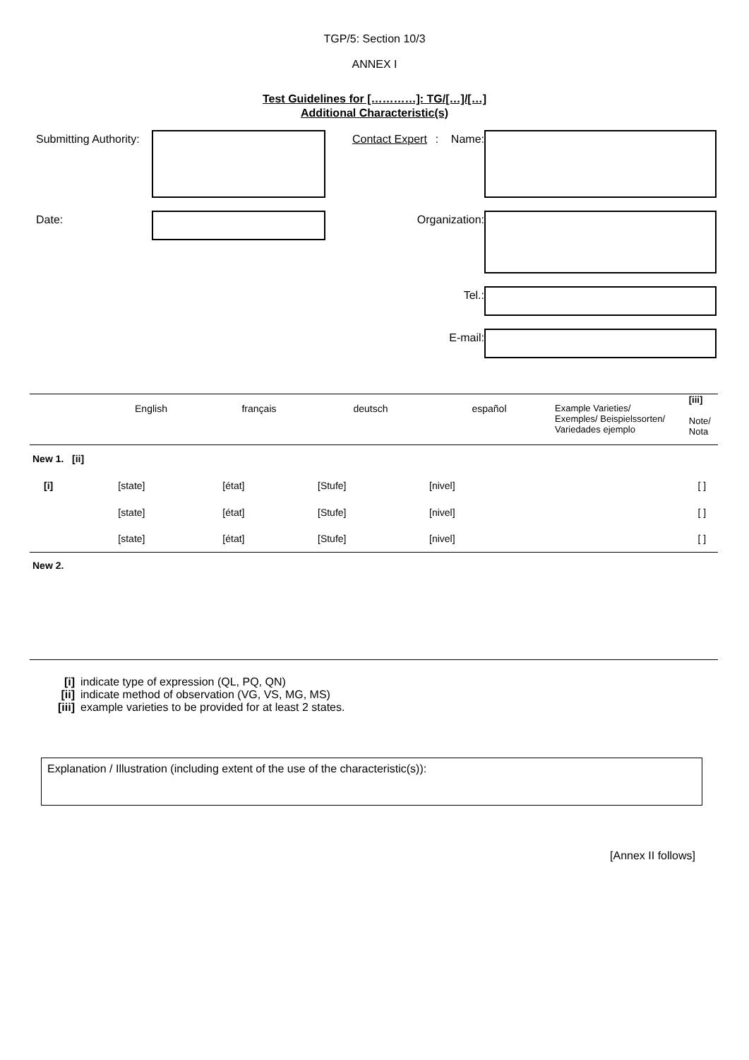TGP/5: Section 10/3
ANNEX I
Test Guidelines for […………]: TG/[…]/[…]
Additional Characteristic(s)
Submitting Authority:
Contact Expert: Name:
Date: Organization:
Tel.:
E-mail:
| | English | français | deutsch | español | Example Varieties/ Exemples/ Beispielssorten/ Variedades ejemplo | [iii] Note/ Nota |
| New 1. [ii] | | | | | | |
| [i] | [state] | [état] | [Stufe] | [nivel] | | [ ] |
| | [state] | [état] | [Stufe] | [nivel] | | [ ] |
| | [state] | [état] | [Stufe] | [nivel] | | [ ] |
| New 2. | | | | | | |
| [i] | indicate type of expression (QL, PQ, QN) |
| [ii] | indicate method of observation (VG, VS, MG, MS) |
| [iii] | example varieties to be provided for at least 2 states. |
Explanation / Illustration (including extent of the use of the characteristic(s)):
[Annex II follows]